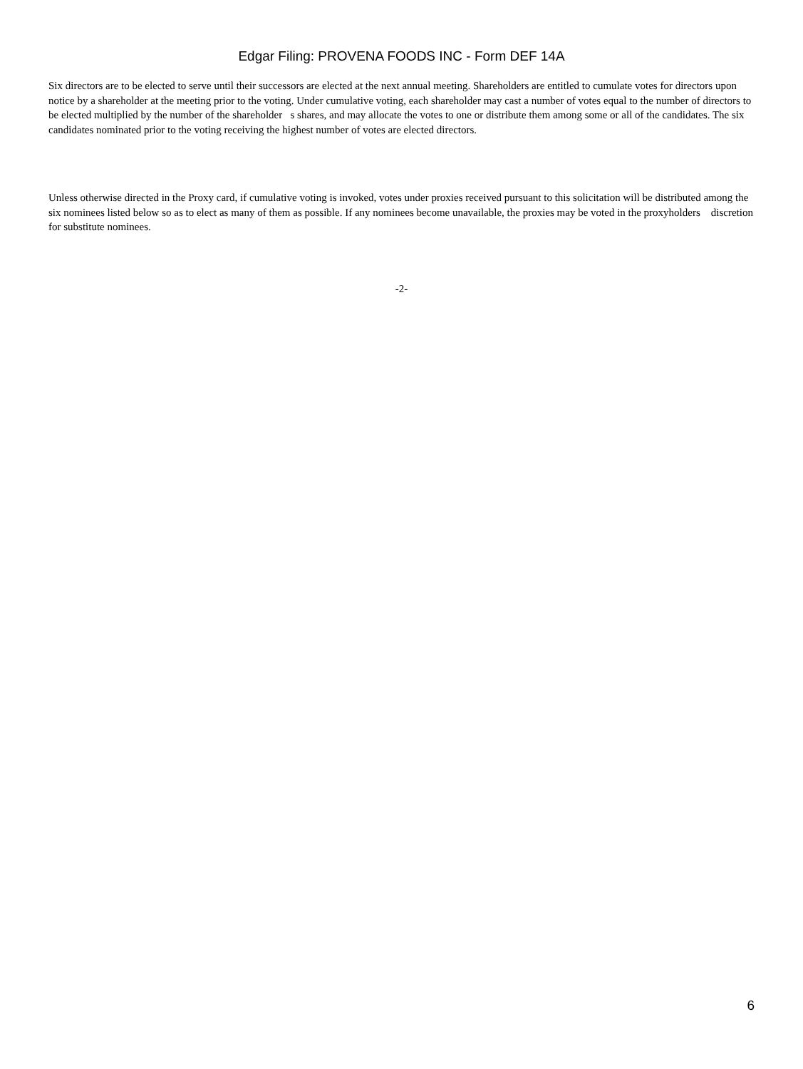Edgar Filing: PROVENA FOODS INC - Form DEF 14A
Six directors are to be elected to serve until their successors are elected at the next annual meeting. Shareholders are entitled to cumulate votes for directors upon notice by a shareholder at the meeting prior to the voting. Under cumulative voting, each shareholder may cast a number of votes equal to the number of directors to be elected multiplied by the number of the shareholder s shares, and may allocate the votes to one or distribute them among some or all of the candidates. The six candidates nominated prior to the voting receiving the highest number of votes are elected directors.
Unless otherwise directed in the Proxy card, if cumulative voting is invoked, votes under proxies received pursuant to this solicitation will be distributed among the six nominees listed below so as to elect as many of them as possible. If any nominees become unavailable, the proxies may be voted in the proxyholders discretion for substitute nominees.
-2-
6